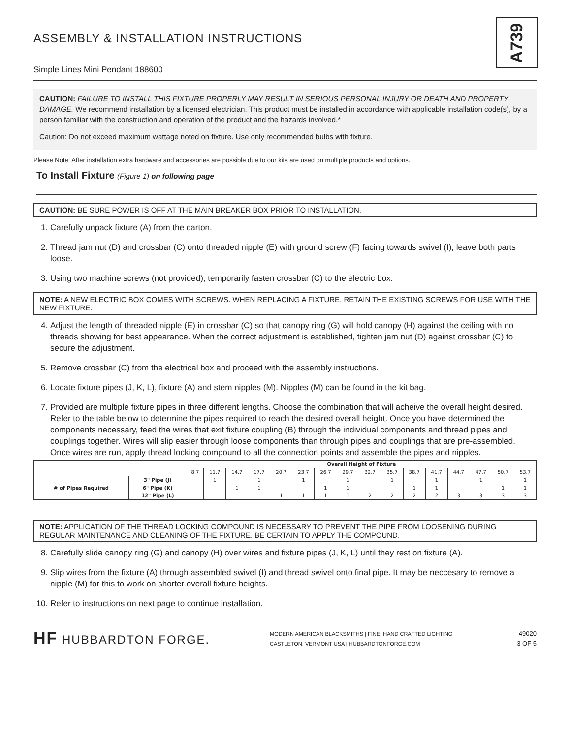A739
ASSEMBLY & INSTALLATION INSTRUCTIONS
Simple Lines Mini Pendant 188600
CAUTION: FAILURE TO INSTALL THIS FIXTURE PROPERLY MAY RESULT IN SERIOUS PERSONAL INJURY OR DEATH AND PROPERTY DAMAGE. We recommend installation by a licensed electrician. This product must be installed in accordance with applicable installation code(s), by a person familiar with the construction and operation of the product and the hazards involved.*
Caution: Do not exceed maximum wattage noted on fixture. Use only recommended bulbs with fixture.
Please Note: After installation extra hardware and accessories are possible due to our kits are used on multiple products and options.
To Install Fixture (Figure 1) on following page
CAUTION: BE SURE POWER IS OFF AT THE MAIN BREAKER BOX PRIOR TO INSTALLATION.
1. Carefully unpack fixture (A) from the carton.
2. Thread jam nut (D) and crossbar (C) onto threaded nipple (E) with ground screw (F) facing towards swivel (I); leave both parts loose.
3. Using two machine screws (not provided), temporarily fasten crossbar (C) to the electric box.
NOTE: A NEW ELECTRIC BOX COMES WITH SCREWS. WHEN REPLACING A FIXTURE, RETAIN THE EXISTING SCREWS FOR USE WITH THE NEW FIXTURE.
4. Adjust the length of threaded nipple (E) in crossbar (C) so that canopy ring (G) will hold canopy (H) against the ceiling with no threads showing for best appearance. When the correct adjustment is established, tighten jam nut (D) against crossbar (C) to secure the adjustment.
5. Remove crossbar (C) from the electrical box and proceed with the assembly instructions.
6. Locate fixture pipes (J, K, L), fixture (A) and stem nipples (M). Nipples (M) can be found in the kit bag.
7. Provided are multiple fixture pipes in three different lengths. Choose the combination that will acheive the overall height desired. Refer to the table below to determine the pipes required to reach the desired overall height. Once you have determined the components necessary, feed the wires that exit fixture coupling (B) through the individual components and thread pipes and couplings together. Wires will slip easier through loose components than through pipes and couplings that are pre-assembled. Once wires are run, apply thread locking compound to all the connection points and assemble the pipes and nipples.
| | | Overall Height of Fixture | | | | | | | | | | | | | | | |
| --- | --- | --- | --- | --- | --- | --- | --- | --- | --- | --- | --- | --- | --- | --- | --- | --- | --- |
| | | 8.7 | 11.7 | 14.7 | 17.7 | 20.7 | 23.7 | 26.7 | 29.7 | 32.7 | 35.7 | 38.7 | 41.7 | 44.7 | 47.7 | 50.7 | 53.7 |
| # of Pipes Required | 3" Pipe (J) | | 1 | | 1 | | 1 | | 1 | | 1 | | 1 | | 1 | | 1 |
| | 6" Pipe (K) | | | 1 | 1 | | | 1 | 1 | | | 1 | 1 | | | 1 | 1 |
| | 12" Pipe (L) | | | | | 1 | 1 | 1 | 1 | 2 | 2 | 2 | 2 | 3 | 3 | 3 | 3 |
NOTE: APPLICATION OF THE THREAD LOCKING COMPOUND IS NECESSARY TO PREVENT THE PIPE FROM LOOSENING DURING REGULAR MAINTENANCE AND CLEANING OF THE FIXTURE. BE CERTAIN TO APPLY THE COMPOUND.
8. Carefully slide canopy ring (G) and canopy (H) over wires and fixture pipes (J, K, L) until they rest on fixture (A).
9. Slip wires from the fixture (A) through assembled swivel (I) and thread swivel onto final pipe. It may be neccesary to remove a nipple (M) for this to work on shorter overall fixture heights.
10. Refer to instructions on next page to continue installation.
HF HUBBARDTON FORGE.
MODERN AMERICAN BLACKSMITHS | FINE, HAND CRAFTED LIGHTING
CASTLETON, VERMONT USA | HUBBARDTONFORGE.COM
49020
3 OF 5